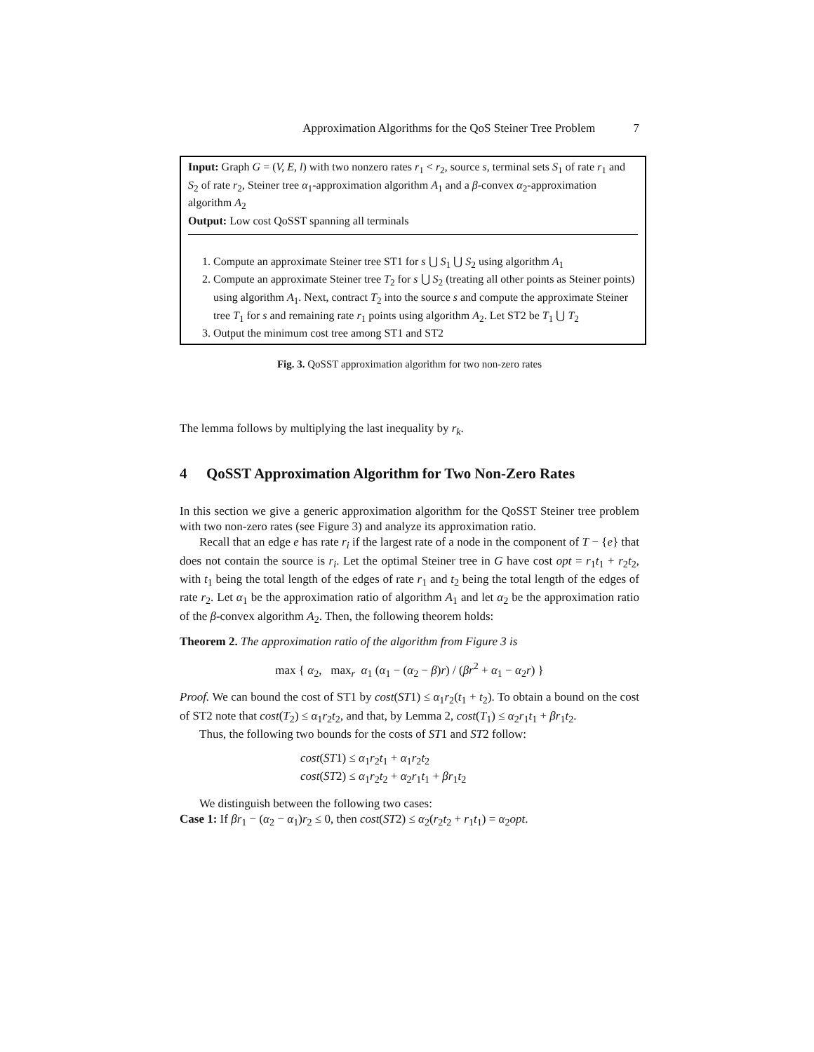Approximation Algorithms for the QoS Steiner Tree Problem 7
Input: Graph G = (V, E, l) with two nonzero rates r<sub>1</sub> < r<sub>2</sub>, source s, terminal sets S<sub>1</sub> of rate r<sub>1</sub> and S<sub>2</sub> of rate r<sub>2</sub>, Steiner tree α<sub>1</sub>-approximation algorithm A<sub>1</sub> and a β-convex α<sub>2</sub>-approximation algorithm A<sub>2</sub>
Output: Low cost QoSST spanning all terminals
1. Compute an approximate Steiner tree ST1 for s ⋃ S<sub>1</sub> ⋃ S<sub>2</sub> using algorithm A<sub>1</sub>
2. Compute an approximate Steiner tree T<sub>2</sub> for s ⋃ S<sub>2</sub> (treating all other points as Steiner points) using algorithm A<sub>1</sub>. Next, contract T<sub>2</sub> into the source s and compute the approximate Steiner tree T<sub>1</sub> for s and remaining rate r<sub>1</sub> points using algorithm A<sub>2</sub>. Let ST2 be T<sub>1</sub> ⋃ T<sub>2</sub>
3. Output the minimum cost tree among ST1 and ST2
Fig. 3. QoSST approximation algorithm for two non-zero rates
The lemma follows by multiplying the last inequality by r<sub>k</sub>.
4 QoSST Approximation Algorithm for Two Non-Zero Rates
In this section we give a generic approximation algorithm for the QoSST Steiner tree problem with two non-zero rates (see Figure 3) and analyze its approximation ratio.
Recall that an edge e has rate r<sub>i</sub> if the largest rate of a node in the component of T − {e} that does not contain the source is r<sub>i</sub>. Let the optimal Steiner tree in G have cost opt = r<sub>1</sub>t<sub>1</sub> + r<sub>2</sub>t<sub>2</sub>, with t<sub>1</sub> being the total length of the edges of rate r<sub>1</sub> and t<sub>2</sub> being the total length of the edges of rate r<sub>2</sub>. Let α<sub>1</sub> be the approximation ratio of algorithm A<sub>1</sub> and let α<sub>2</sub> be the approximation ratio of the β-convex algorithm A<sub>2</sub>. Then, the following theorem holds:
Theorem 2. The approximation ratio of the algorithm from Figure 3 is
max { α<sub>2</sub>, max<sub>r</sub> α<sub>1</sub> (α<sub>1</sub> − (α<sub>2</sub> − β)r) / (βr<sup>2</sup> + α<sub>1</sub> − α<sub>2</sub>r) }
Proof. We can bound the cost of ST1 by cost(ST1) ≤ α<sub>1</sub>r<sub>2</sub>(t<sub>1</sub> + t<sub>2</sub>). To obtain a bound on the cost of ST2 note that cost(T<sub>2</sub>) ≤ α<sub>1</sub>r<sub>2</sub>t<sub>2</sub>, and that, by Lemma 2, cost(T<sub>1</sub>) ≤ α<sub>2</sub>r<sub>1</sub>t<sub>1</sub> + βr<sub>1</sub>t<sub>2</sub>.
Thus, the following two bounds for the costs of ST1 and ST2 follow:
cost(ST1) ≤ α<sub>1</sub>r<sub>2</sub>t<sub>1</sub> + α<sub>1</sub>r<sub>2</sub>t<sub>2</sub>
cost(ST2) ≤ α<sub>1</sub>r<sub>2</sub>t<sub>2</sub> + α<sub>2</sub>r<sub>1</sub>t<sub>1</sub> + βr<sub>1</sub>t<sub>2</sub>
We distinguish between the following two cases:
Case 1: If βr<sub>1</sub> − (α<sub>2</sub> − α<sub>1</sub>)r<sub>2</sub> ≤ 0, then cost(ST2) ≤ α<sub>2</sub>(r<sub>2</sub>t<sub>2</sub> + r<sub>1</sub>t<sub>1</sub>) = α<sub>2</sub>opt.